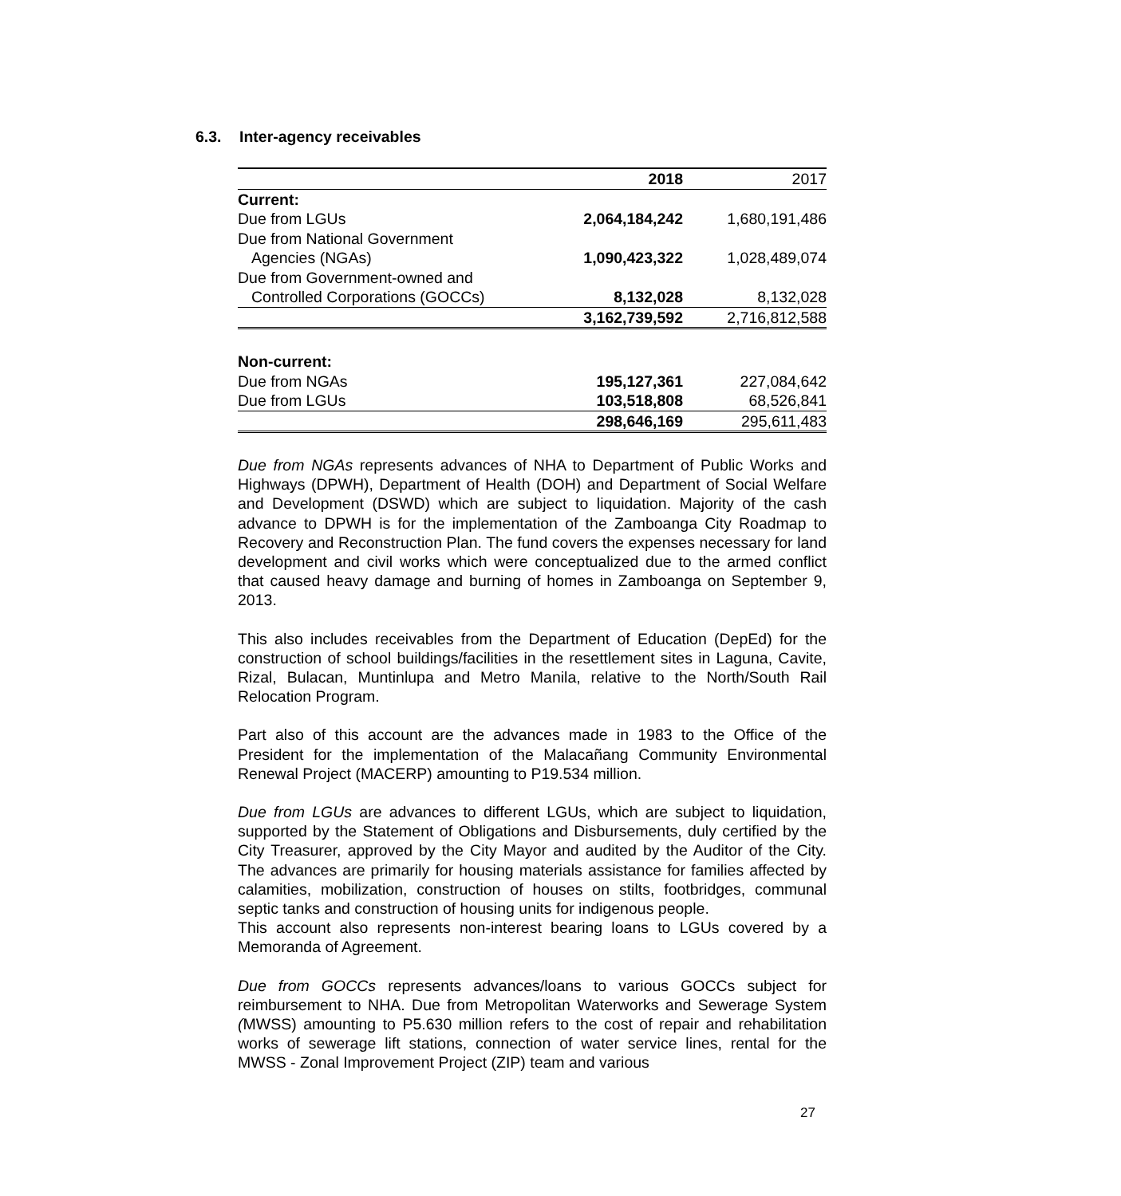6.3. Inter-agency receivables
| | 2018 | 2017 |
| --- | --- | --- |
| Current: | | |
| Due from LGUs | 2,064,184,242 | 1,680,191,486 |
| Due from National Government | | |
| Agencies (NGAs) | 1,090,423,322 | 1,028,489,074 |
| Due from Government-owned and | | |
| Controlled Corporations (GOCCs) | 8,132,028 | 8,132,028 |
| | 3,162,739,592 | 2,716,812,588 |
| Non-current: | | |
| Due from NGAs | 195,127,361 | 227,084,642 |
| Due from LGUs | 103,518,808 | 68,526,841 |
| | 298,646,169 | 295,611,483 |
Due from NGAs represents advances of NHA to Department of Public Works and Highways (DPWH), Department of Health (DOH) and Department of Social Welfare and Development (DSWD) which are subject to liquidation. Majority of the cash advance to DPWH is for the implementation of the Zamboanga City Roadmap to Recovery and Reconstruction Plan. The fund covers the expenses necessary for land development and civil works which were conceptualized due to the armed conflict that caused heavy damage and burning of homes in Zamboanga on September 9, 2013.
This also includes receivables from the Department of Education (DepEd) for the construction of school buildings/facilities in the resettlement sites in Laguna, Cavite, Rizal, Bulacan, Muntinlupa and Metro Manila, relative to the North/South Rail Relocation Program.
Part also of this account are the advances made in 1983 to the Office of the President for the implementation of the Malacañang Community Environmental Renewal Project (MACERP) amounting to P19.534 million.
Due from LGUs are advances to different LGUs, which are subject to liquidation, supported by the Statement of Obligations and Disbursements, duly certified by the City Treasurer, approved by the City Mayor and audited by the Auditor of the City. The advances are primarily for housing materials assistance for families affected by calamities, mobilization, construction of houses on stilts, footbridges, communal septic tanks and construction of housing units for indigenous people.
This account also represents non-interest bearing loans to LGUs covered by a Memoranda of Agreement.
Due from GOCCs represents advances/loans to various GOCCs subject for reimbursement to NHA. Due from Metropolitan Waterworks and Sewerage System (MWSS) amounting to P5.630 million refers to the cost of repair and rehabilitation works of sewerage lift stations, connection of water service lines, rental for the MWSS - Zonal Improvement Project (ZIP) team and various
27